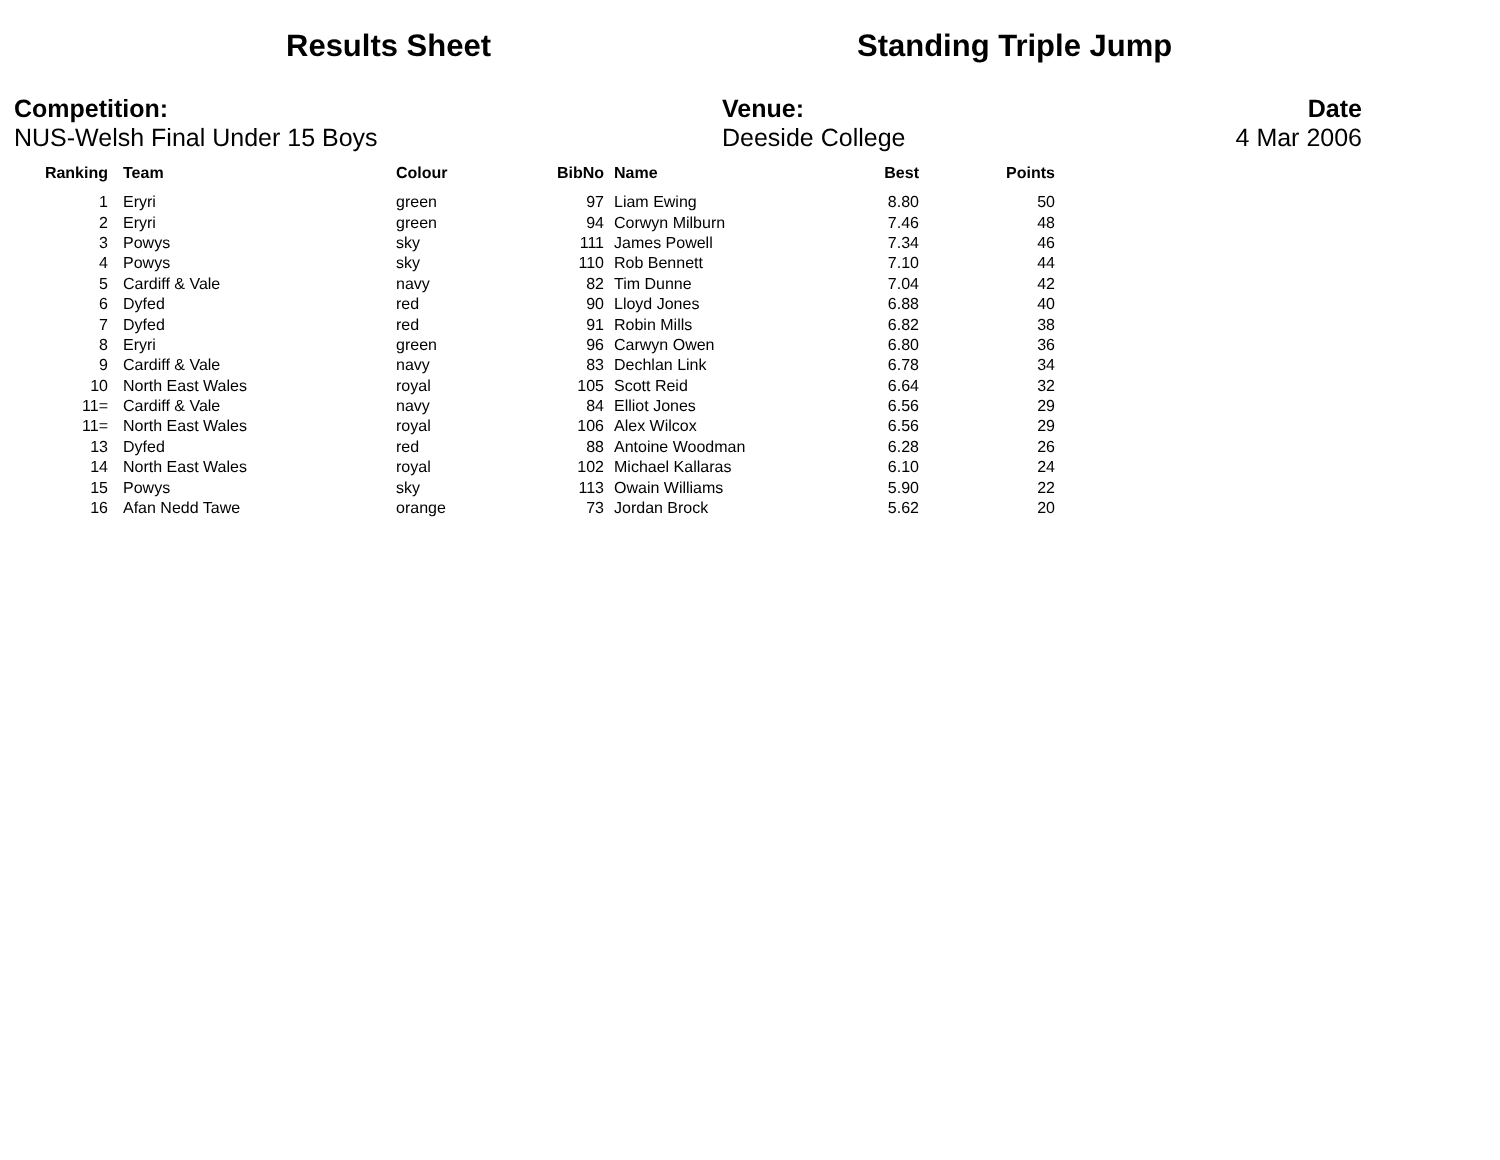Results Sheet Standing Triple Jump
Competition:
NUS-Welsh Final Under 15 Boys
Venue:
Deeside College
Date
4 Mar 2006
| Ranking | | Team | Colour | BibNo | | Name | Best | Points |
| --- | --- | --- | --- | --- | --- | --- | --- | --- |
| 1 | | Eryri | green | 97 | | Liam Ewing | 8.80 | 50 |
| 2 | | Eryri | green | 94 | | Corwyn Milburn | 7.46 | 48 |
| 3 | | Powys | sky | 111 | | James Powell | 7.34 | 46 |
| 4 | | Powys | sky | 110 | | Rob Bennett | 7.10 | 44 |
| 5 | | Cardiff & Vale | navy | 82 | | Tim Dunne | 7.04 | 42 |
| 6 | | Dyfed | red | 90 | | Lloyd Jones | 6.88 | 40 |
| 7 | | Dyfed | red | 91 | | Robin Mills | 6.82 | 38 |
| 8 | | Eryri | green | 96 | | Carwyn Owen | 6.80 | 36 |
| 9 | | Cardiff & Vale | navy | 83 | | Dechlan Link | 6.78 | 34 |
| 10 | | North East Wales | royal | 105 | | Scott Reid | 6.64 | 32 |
| 11= | | Cardiff & Vale | navy | 84 | | Elliot Jones | 6.56 | 29 |
| 11= | | North East Wales | royal | 106 | | Alex Wilcox | 6.56 | 29 |
| 13 | | Dyfed | red | 88 | | Antoine Woodman | 6.28 | 26 |
| 14 | | North East Wales | royal | 102 | | Michael Kallaras | 6.10 | 24 |
| 15 | | Powys | sky | 113 | | Owain Williams | 5.90 | 22 |
| 16 | | Afan Nedd Tawe | orange | 73 | | Jordan Brock | 5.62 | 20 |